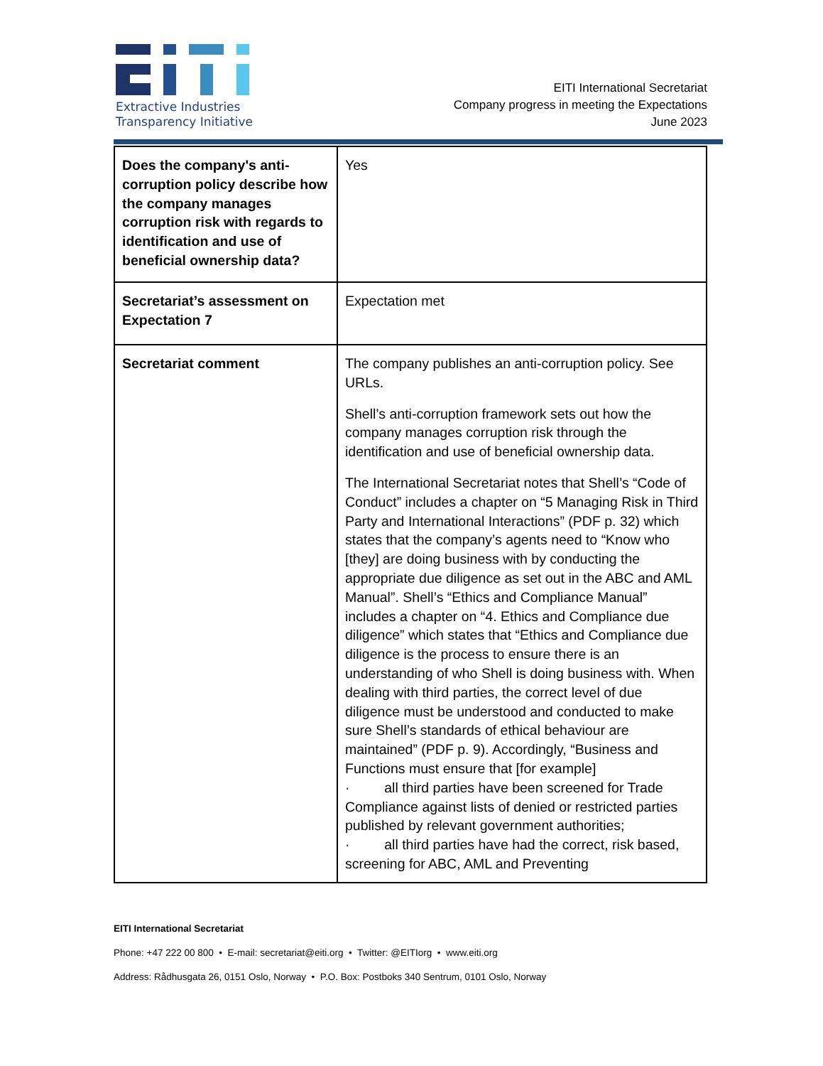Extractive Industries
Transparency Initiative
EITI International Secretariat
Company progress in meeting the Expectations
June 2023
| Does the company's anti-corruption policy describe how the company manages corruption risk with regards to identification and use of beneficial ownership data? | Yes |
| Secretariat’s assessment on Expectation 7 | Expectation met |
| Secretariat comment | The company publishes an anti-corruption policy. See URLs. Shell’s anti-corruption framework sets out how the company manages corruption risk through the identification and use of beneficial ownership data. The International Secretariat notes that Shell’s “Code of Conduct” includes a chapter on “5 Managing Risk in Third Party and International Interactions” (PDF p. 32) which states that the company’s agents need to “Know who [they] are doing business with by conducting the appropriate due diligence as set out in the ABC and AML Manual”. Shell’s “Ethics and Compliance Manual” includes a chapter on “4. Ethics and Compliance due diligence” which states that “Ethics and Compliance due diligence is the process to ensure there is an understanding of who Shell is doing business with. When dealing with third parties, the correct level of due diligence must be understood and conducted to make sure Shell’s standards of ethical behaviour are maintained” (PDF p. 9). Accordingly, “Business and Functions must ensure that [for example] · all third parties have been screened for Trade Compliance against lists of denied or restricted parties published by relevant government authorities; · all third parties have had the correct, risk based, screening for ABC, AML and Preventing |
EITI International Secretariat
Phone: +47 222 00 800 • E-mail: secretariat@eiti.org • Twitter: @EITIorg • www.eiti.org
Address: Rådhusgata 26, 0151 Oslo, Norway • P.O. Box: Postboks 340 Sentrum, 0101 Oslo, Norway